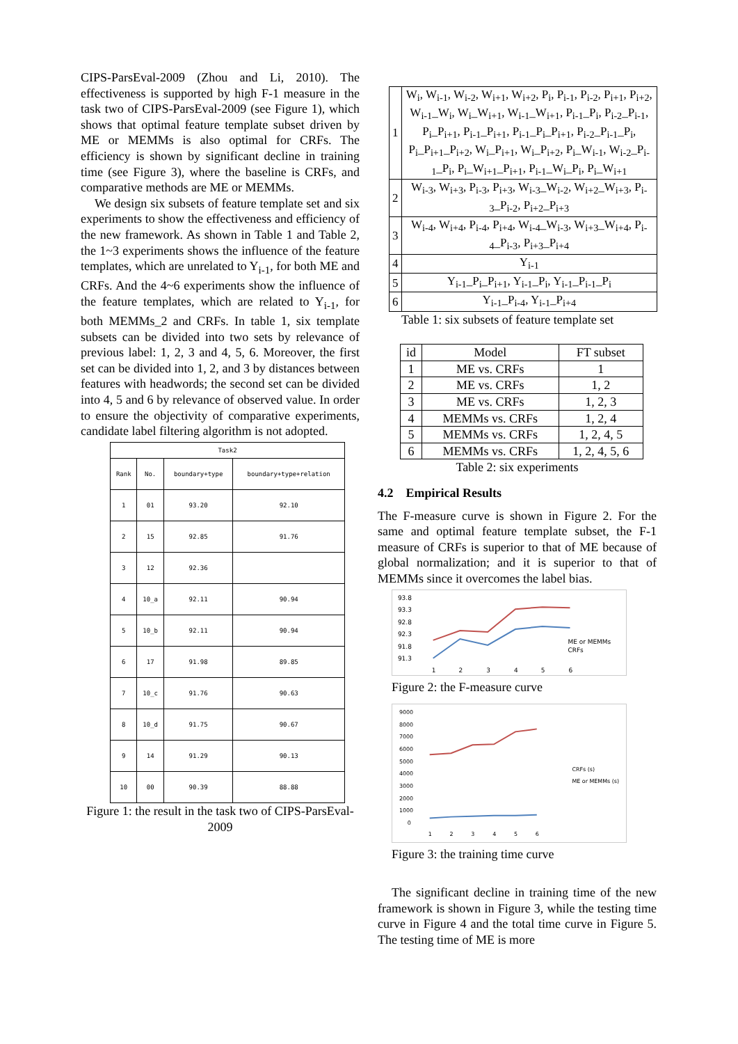CIPS-ParsEval-2009 (Zhou and Li, 2010). The effectiveness is supported by high F-1 measure in the task two of CIPS-ParsEval-2009 (see Figure 1), which shows that optimal feature template subset driven by ME or MEMMs is also optimal for CRFs. The efficiency is shown by significant decline in training time (see Figure 3), where the baseline is CRFs, and comparative methods are ME or MEMMs.
We design six subsets of feature template set and six experiments to show the effectiveness and efficiency of the new framework. As shown in Table 1 and Table 2, the 1~3 experiments shows the influence of the feature templates, which are unrelated to Y<sub>i-1</sub>, for both ME and CRFs. And the 4~6 experiments show the influence of the feature templates, which are related to Y<sub>i-1</sub>, for both MEMMs_2 and CRFs. In table 1, six template subsets can be divided into two sets by relevance of previous label: 1, 2, 3 and 4, 5, 6. Moreover, the first set can be divided into 1, 2, and 3 by distances between features with headwords; the second set can be divided into 4, 5 and 6 by relevance of observed value. In order to ensure the objectivity of comparative experiments, candidate label filtering algorithm is not adopted.
| Task2 | | | |
| --- | --- | --- | --- |
| Rank | No. | boundary+type | boundary+type+relation |
| 1 | 01 | 93.20 | 92.10 |
| 2 | 15 | 92.85 | 91.76 |
| 3 | 12 | 92.36 | |
| 4 | 10_a | 92.11 | 90.94 |
| 5 | 10_b | 92.11 | 90.94 |
| 6 | 17 | 91.98 | 89.85 |
| 7 | 10_c | 91.76 | 90.63 |
| 8 | 10_d | 91.75 | 90.67 |
| 9 | 14 | 91.29 | 90.13 |
| 10 | 00 | 90.39 | 88.88 |
Figure 1: the result in the task two of CIPS-ParsEval-2009
| 1 | W<sub>i</sub>, W<sub>i-1</sub>, W<sub>i-2</sub>, W<sub>i+1</sub>, W<sub>i+2</sub>, P<sub>i</sub>, P<sub>i-1</sub>, P<sub>i-2</sub>, P<sub>i+1</sub>, P<sub>i+2</sub>, W<sub>i-1</sub>_W<sub>i</sub>, W<sub>i</sub>_W<sub>i+1</sub>, W<sub>i-1</sub>_W<sub>i+1</sub>, P<sub>i-1</sub>_P<sub>i</sub>, P<sub>i-2</sub>_P<sub>i-1</sub>, P<sub>i</sub>_P<sub>i+1</sub>, P<sub>i-1</sub>_P<sub>i+1</sub>, P<sub>i-1</sub>_P<sub>i</sub>_P<sub>i+1</sub>, P<sub>i-2</sub>_P<sub>i-1</sub>_P<sub>i</sub>, P<sub>i</sub>_P<sub>i+1</sub>_P<sub>i+2</sub>, W<sub>i</sub>_P<sub>i+1</sub>, W<sub>i</sub>_P<sub>i+2</sub>, P<sub>i</sub>_W<sub>i-1</sub>, W<sub>i-2</sub>_P<sub>i-1</sub>_P<sub>i</sub>, P<sub>i</sub>_W<sub>i+1</sub>_P<sub>i+1</sub>, P<sub>i-1</sub>_W<sub>i</sub>_P<sub>i</sub>, P<sub>i</sub>_W<sub>i+1</sub> |
| 2 | W<sub>i-3</sub>, W<sub>i+3</sub>, P<sub>i-3</sub>, P<sub>i+3</sub>, W<sub>i-3</sub>_W<sub>i-2</sub>, W<sub>i+2</sub>_W<sub>i+3</sub>, P<sub>i-3</sub>_P<sub>i-2</sub>, P<sub>i+2</sub>_P<sub>i+3</sub> |
| 3 | W<sub>i-4</sub>, W<sub>i+4</sub>, P<sub>i-4</sub>, P<sub>i+4</sub>, W<sub>i-4</sub>_W<sub>i-3</sub>, W<sub>i+3</sub>_W<sub>i+4</sub>, P<sub>i-4</sub>_P<sub>i-3</sub>, P<sub>i+3</sub>_P<sub>i+4</sub> |
| 4 | Y<sub>i-1</sub> |
| 5 | Y<sub>i-1</sub>_P<sub>i</sub>_P<sub>i+1</sub>, Y<sub>i-1</sub>_P<sub>i</sub>, Y<sub>i-1</sub>_P<sub>i-1</sub>_P<sub>i</sub> |
| 6 | Y<sub>i-1</sub>_P<sub>i-4</sub>, Y<sub>i-1</sub>_P<sub>i+4</sub> |
Table 1: six subsets of feature template set
| id | Model | FT subset |
| --- | --- | --- |
| 1 | ME vs. CRFs | 1 |
| 2 | ME vs. CRFs | 1, 2 |
| 3 | ME vs. CRFs | 1, 2, 3 |
| 4 | MEMMs vs. CRFs | 1, 2, 4 |
| 5 | MEMMs vs. CRFs | 1, 2, 4, 5 |
| 6 | MEMMs vs. CRFs | 1, 2, 4, 5, 6 |
Table 2: six experiments
4.2 Empirical Results
The F-measure curve is shown in Figure 2. For the same and optimal feature template subset, the F-1 measure of CRFs is superior to that of ME because of global normalization; and it is superior to that of MEMMs since it overcomes the label bias.
93.8
93.3
92.8
92.3
91.8
91.3
ME or MEMMs
CRFs
1
2
3
4
5
6
Figure 2: the F-measure curve
9000
8000
7000
6000
5000
4000
3000
2000
1000
0
CRFs (s)
ME or MEMMs (s)
1
2
3
4
5
6
Figure 3: the training time curve
The significant decline in training time of the new framework is shown in Figure 3, while the testing time curve in Figure 4 and the total time curve in Figure 5. The testing time of ME is more